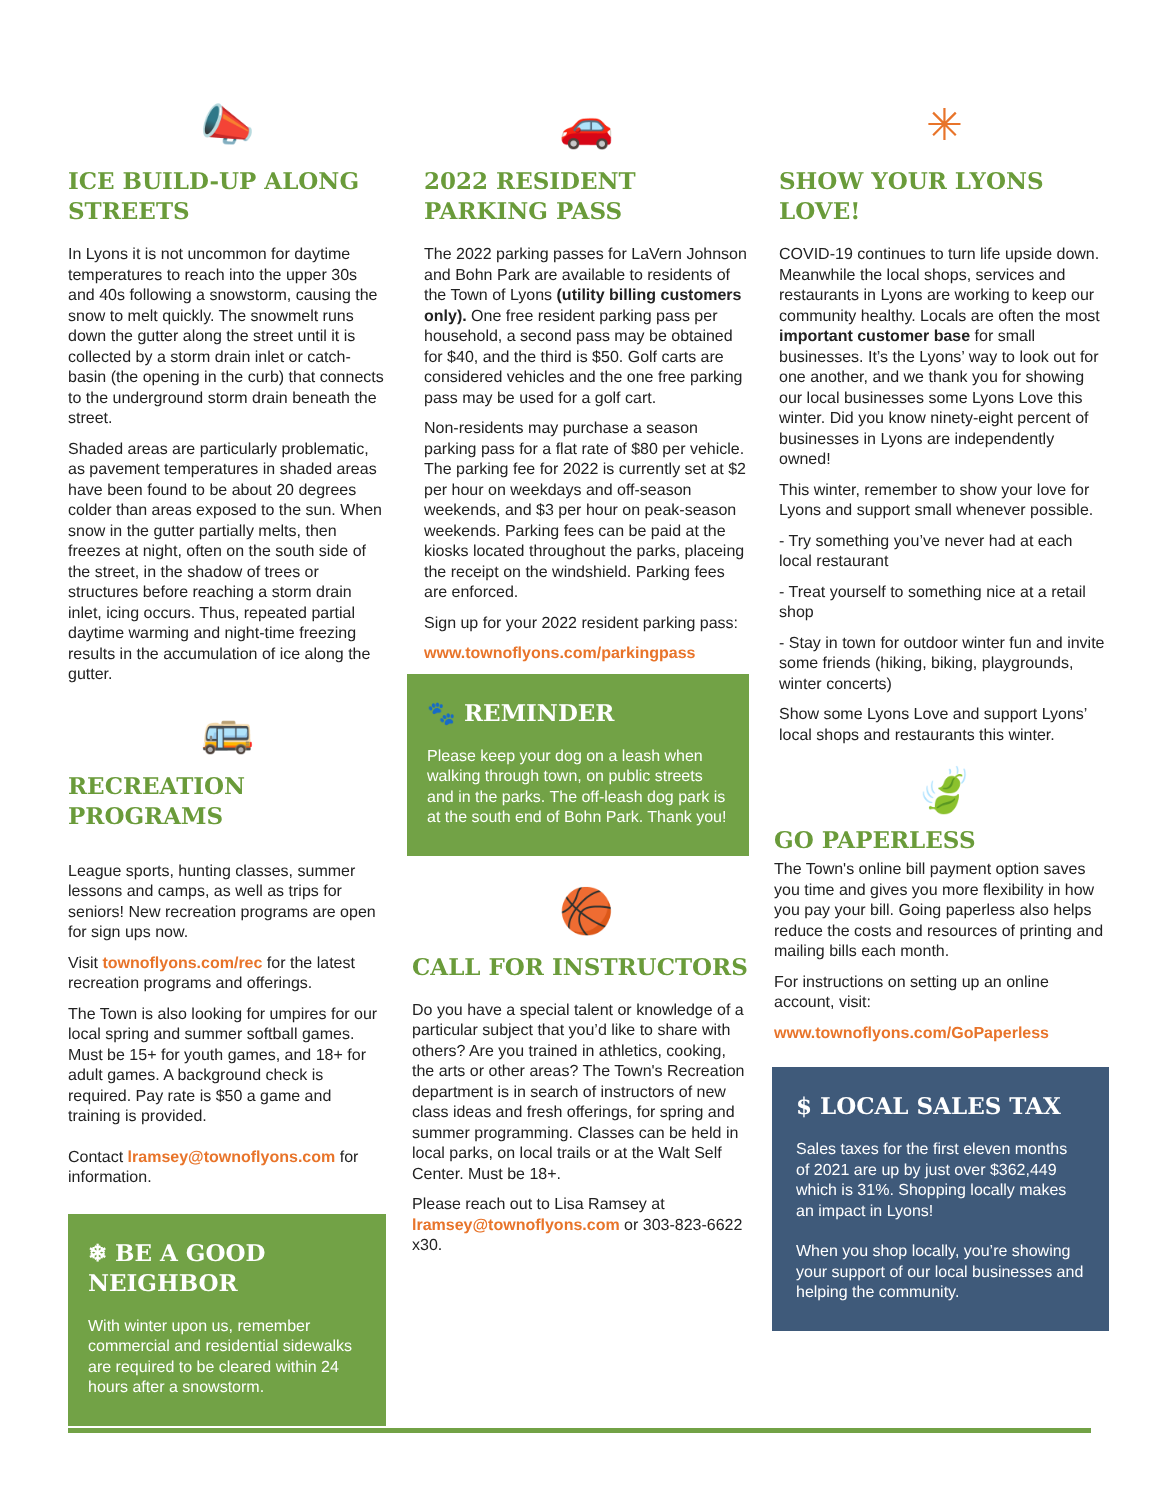📣
ICE BUILD-UP ALONG STREETS
In Lyons it is not uncommon for daytime temperatures to reach into the upper 30s and 40s following a snowstorm, causing the snow to melt quickly. The snowmelt runs down the gutter along the street until it is collected by a storm drain inlet or catch-basin (the opening in the curb) that connects to the underground storm drain beneath the street.
Shaded areas are particularly problematic, as pavement temperatures in shaded areas have been found to be about 20 degrees colder than areas exposed to the sun. When snow in the gutter partially melts, then freezes at night, often on the south side of the street, in the shadow of trees or structures before reaching a storm drain inlet, icing occurs. Thus, repeated partial daytime warming and night-time freezing results in the accumulation of ice along the gutter.
🚌
RECREATION PROGRAMS
League sports, hunting classes, summer lessons and camps, as well as trips for seniors! New recreation programs are open for sign ups now.
Visit townoflyons.com/rec for the latest recreation programs and offerings.
The Town is also looking for umpires for our local spring and summer softball games. Must be 15+ for youth games, and 18+ for adult games. A background check is required. Pay rate is $50 a game and training is provided.
Contact lramsey@townoflyons.com for information.
❄ BE A GOOD NEIGHBOR
With winter upon us, remember commercial and residential sidewalks are required to be cleared within 24 hours after a snowstorm.
🚗
2022 RESIDENT PARKING PASS
The 2022 parking passes for LaVern Johnson and Bohn Park are available to residents of the Town of Lyons (utility billing customers only). One free resident parking pass per household, a second pass may be obtained for $40, and the third is $50. Golf carts are considered vehicles and the one free parking pass may be used for a golf cart.
Non-residents may purchase a season parking pass for a flat rate of $80 per vehicle.
The parking fee for 2022 is currently set at $2 per hour on weekdays and off-season weekends, and $3 per hour on peak-season weekends. Parking fees can be paid at the kiosks located throughout the parks, placeing the receipt on the windshield. Parking fees are enforced.
Sign up for your 2022 resident parking pass:
www.townoflyons.com/parkingpass
🐾 REMINDER
Please keep your dog on a leash when walking through town, on public streets and in the parks. The off-leash dog park is at the south end of Bohn Park. Thank you!
🏀
CALL FOR INSTRUCTORS
Do you have a special talent or knowledge of a particular subject that you’d like to share with others? Are you trained in athletics, cooking, the arts or other areas? The Town's Recreation department is in search of instructors of new class ideas and fresh offerings, for spring and summer programming. Classes can be held in local parks, on local trails or at the Walt Self Center. Must be 18+.
Please reach out to Lisa Ramsey at lramsey@townoflyons.com or 303-823-6622 x30.
✳
SHOW YOUR LYONS LOVE!
COVID-19 continues to turn life upside down. Meanwhile the local shops, services and restaurants in Lyons are working to keep our community healthy. Locals are often the most important customer base for small businesses. It’s the Lyons’ way to look out for one another, and we thank you for showing our local businesses some Lyons Love this winter. Did you know ninety-eight percent of businesses in Lyons are independently owned!
This winter, remember to show your love for Lyons and support small whenever possible.
- Try something you’ve never had at each local restaurant
- Treat yourself to something nice at a retail shop
- Stay in town for outdoor winter fun and invite some friends (hiking, biking, playgrounds, winter concerts)
Show some Lyons Love and support Lyons’ local shops and restaurants this winter.
🍃
GO PAPERLESS
The Town's online bill payment option saves you time and gives you more flexibility in how you pay your bill. Going paperless also helps reduce the costs and resources of printing and mailing bills each month.
For instructions on setting up an online account, visit:
www.townoflyons.com/GoPaperless
$ LOCAL SALES TAX
Sales taxes for the first eleven months of 2021 are up by just over $362,449 which is 31%. Shopping locally makes an impact in Lyons!
When you shop locally, you’re showing your support of our local businesses and helping the community.